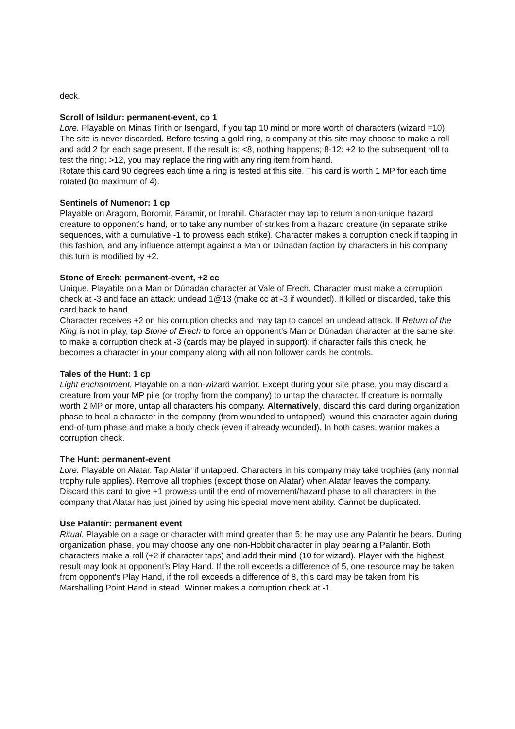deck.
Scroll of Isildur: permanent-event, cp 1
Lore. Playable on Minas Tirith or Isengard, if you tap 10 mind or more worth of characters (wizard =10). The site is never discarded. Before testing a gold ring, a company at this site may choose to make a roll and add 2 for each sage present. If the result is: <8, nothing happens; 8-12: +2 to the subsequent roll to test the ring; >12, you may replace the ring with any ring item from hand.
Rotate this card 90 degrees each time a ring is tested at this site. This card is worth 1 MP for each time rotated (to maximum of 4).
Sentinels of Numenor: 1 cp
Playable on Aragorn, Boromir, Faramir, or Imrahil. Character may tap to return a non-unique hazard creature to opponent's hand, or to take any number of strikes from a hazard creature (in separate strike sequences, with a cumulative -1 to prowess each strike). Character makes a corruption check if tapping in this fashion, and any influence attempt against a Man or Dúnadan faction by characters in his company this turn is modified by +2.
Stone of Erech: permanent-event, +2 cc
Unique. Playable on a Man or Dúnadan character at Vale of Erech. Character must make a corruption check at -3 and face an attack: undead 1@13 (make cc at -3 if wounded). If killed or discarded, take this card back to hand.
Character receives +2 on his corruption checks and may tap to cancel an undead attack. If Return of the King is not in play, tap Stone of Erech to force an opponent's Man or Dúnadan character at the same site to make a corruption check at -3 (cards may be played in support): if character fails this check, he becomes a character in your company along with all non follower cards he controls.
Tales of the Hunt: 1 cp
Light enchantment. Playable on a non-wizard warrior. Except during your site phase, you may discard a creature from your MP pile (or trophy from the company) to untap the character. If creature is normally worth 2 MP or more, untap all characters his company. Alternatively, discard this card during organization phase to heal a character in the company (from wounded to untapped); wound this character again during end-of-turn phase and make a body check (even if already wounded). In both cases, warrior makes a corruption check.
The Hunt: permanent-event
Lore. Playable on Alatar. Tap Alatar if untapped. Characters in his company may take trophies (any normal trophy rule applies). Remove all trophies (except those on Alatar) when Alatar leaves the company. Discard this card to give +1 prowess until the end of movement/hazard phase to all characters in the company that Alatar has just joined by using his special movement ability. Cannot be duplicated.
Use Palantír: permanent event
Ritual. Playable on a sage or character with mind greater than 5: he may use any Palantír he bears. During organization phase, you may choose any one non-Hobbit character in play bearing a Palantir. Both characters make a roll (+2 if character taps) and add their mind (10 for wizard). Player with the highest result may look at opponent's Play Hand. If the roll exceeds a difference of 5, one resource may be taken from opponent's Play Hand, if the roll exceeds a difference of 8, this card may be taken from his Marshalling Point Hand in stead. Winner makes a corruption check at -1.